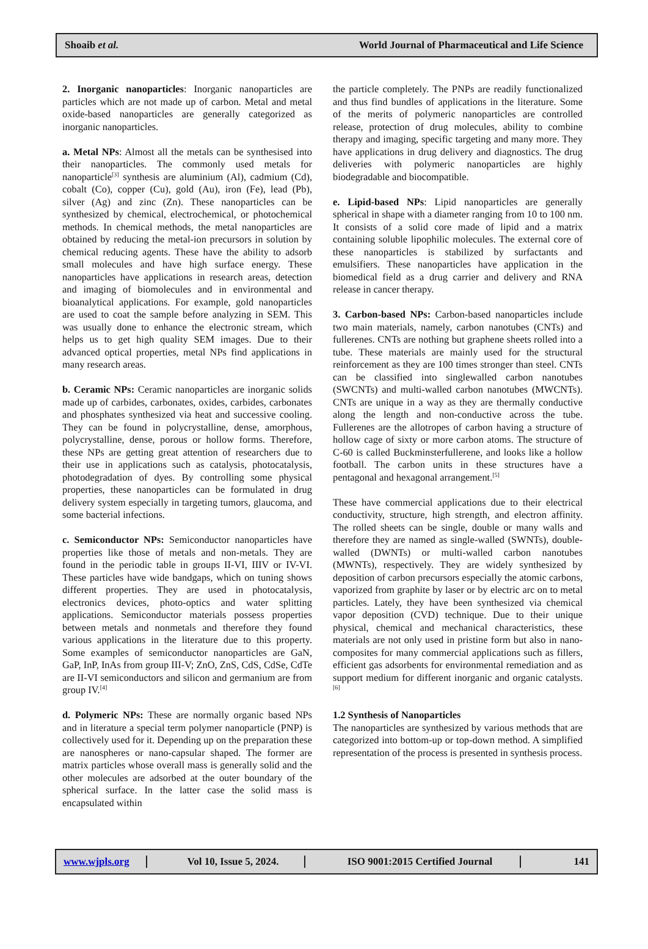Shoaib et al. World Journal of Pharmaceutical and Life Science
2. Inorganic nanoparticles: Inorganic nanoparticles are particles which are not made up of carbon. Metal and metal oxide-based nanoparticles are generally categorized as inorganic nanoparticles.
a. Metal NPs: Almost all the metals can be synthesised into their nanoparticles. The commonly used metals for nanoparticle<sup>[3]</sup> synthesis are aluminium (Al), cadmium (Cd), cobalt (Co), copper (Cu), gold (Au), iron (Fe), lead (Pb), silver (Ag) and zinc (Zn). These nanoparticles can be synthesized by chemical, electrochemical, or photochemical methods. In chemical methods, the metal nanoparticles are obtained by reducing the metal-ion precursors in solution by chemical reducing agents. These have the ability to adsorb small molecules and have high surface energy. These nanoparticles have applications in research areas, detection and imaging of biomolecules and in environmental and bioanalytical applications. For example, gold nanoparticles are used to coat the sample before analyzing in SEM. This was usually done to enhance the electronic stream, which helps us to get high quality SEM images. Due to their advanced optical properties, metal NPs find applications in many research areas.
b. Ceramic NPs: Ceramic nanoparticles are inorganic solids made up of carbides, carbonates, oxides, carbides, carbonates and phosphates synthesized via heat and successive cooling. They can be found in polycrystalline, dense, amorphous, polycrystalline, dense, porous or hollow forms. Therefore, these NPs are getting great attention of researchers due to their use in applications such as catalysis, photocatalysis, photodegradation of dyes. By controlling some physical properties, these nanoparticles can be formulated in drug delivery system especially in targeting tumors, glaucoma, and some bacterial infections.
c. Semiconductor NPs: Semiconductor nanoparticles have properties like those of metals and non-metals. They are found in the periodic table in groups II-VI, IIIV or IV-VI. These particles have wide bandgaps, which on tuning shows different properties. They are used in photocatalysis, electronics devices, photo-optics and water splitting applications. Semiconductor materials possess properties between metals and nonmetals and therefore they found various applications in the literature due to this property. Some examples of semiconductor nanoparticles are GaN, GaP, InP, InAs from group III-V; ZnO, ZnS, CdS, CdSe, CdTe are II-VI semiconductors and silicon and germanium are from group IV.<sup>[4]</sup>
d. Polymeric NPs: These are normally organic based NPs and in literature a special term polymer nanoparticle (PNP) is collectively used for it. Depending up on the preparation these are nanospheres or nano-capsular shaped. The former are matrix particles whose overall mass is generally solid and the other molecules are adsorbed at the outer boundary of the spherical surface. In the latter case the solid mass is encapsulated within
the particle completely. The PNPs are readily functionalized and thus find bundles of applications in the literature. Some of the merits of polymeric nanoparticles are controlled release, protection of drug molecules, ability to combine therapy and imaging, specific targeting and many more. They have applications in drug delivery and diagnostics. The drug deliveries with polymeric nanoparticles are highly biodegradable and biocompatible.
e. Lipid-based NPs: Lipid nanoparticles are generally spherical in shape with a diameter ranging from 10 to 100 nm. It consists of a solid core made of lipid and a matrix containing soluble lipophilic molecules. The external core of these nanoparticles is stabilized by surfactants and emulsifiers. These nanoparticles have application in the biomedical field as a drug carrier and delivery and RNA release in cancer therapy.
3. Carbon-based NPs: Carbon-based nanoparticles include two main materials, namely, carbon nanotubes (CNTs) and fullerenes. CNTs are nothing but graphene sheets rolled into a tube. These materials are mainly used for the structural reinforcement as they are 100 times stronger than steel. CNTs can be classified into singlewalled carbon nanotubes (SWCNTs) and multi-walled carbon nanotubes (MWCNTs). CNTs are unique in a way as they are thermally conductive along the length and non-conductive across the tube. Fullerenes are the allotropes of carbon having a structure of hollow cage of sixty or more carbon atoms. The structure of C-60 is called Buckminsterfullerene, and looks like a hollow football. The carbon units in these structures have a pentagonal and hexagonal arrangement.<sup>[5]</sup>
These have commercial applications due to their electrical conductivity, structure, high strength, and electron affinity. The rolled sheets can be single, double or many walls and therefore they are named as single-walled (SWNTs), double-walled (DWNTs) or multi-walled carbon nanotubes (MWNTs), respectively. They are widely synthesized by deposition of carbon precursors especially the atomic carbons, vaporized from graphite by laser or by electric arc on to metal particles. Lately, they have been synthesized via chemical vapor deposition (CVD) technique. Due to their unique physical, chemical and mechanical characteristics, these materials are not only used in pristine form but also in nano-composites for many commercial applications such as fillers, efficient gas adsorbents for environmental remediation and as support medium for different inorganic and organic catalysts.<sup>[6]</sup>
1.2 Synthesis of Nanoparticles
The nanoparticles are synthesized by various methods that are categorized into bottom-up or top-down method. A simplified representation of the process is presented in synthesis process.
www.wjpls.org Vol 10, Issue 5, 2024. ISO 9001:2015 Certified Journal 141